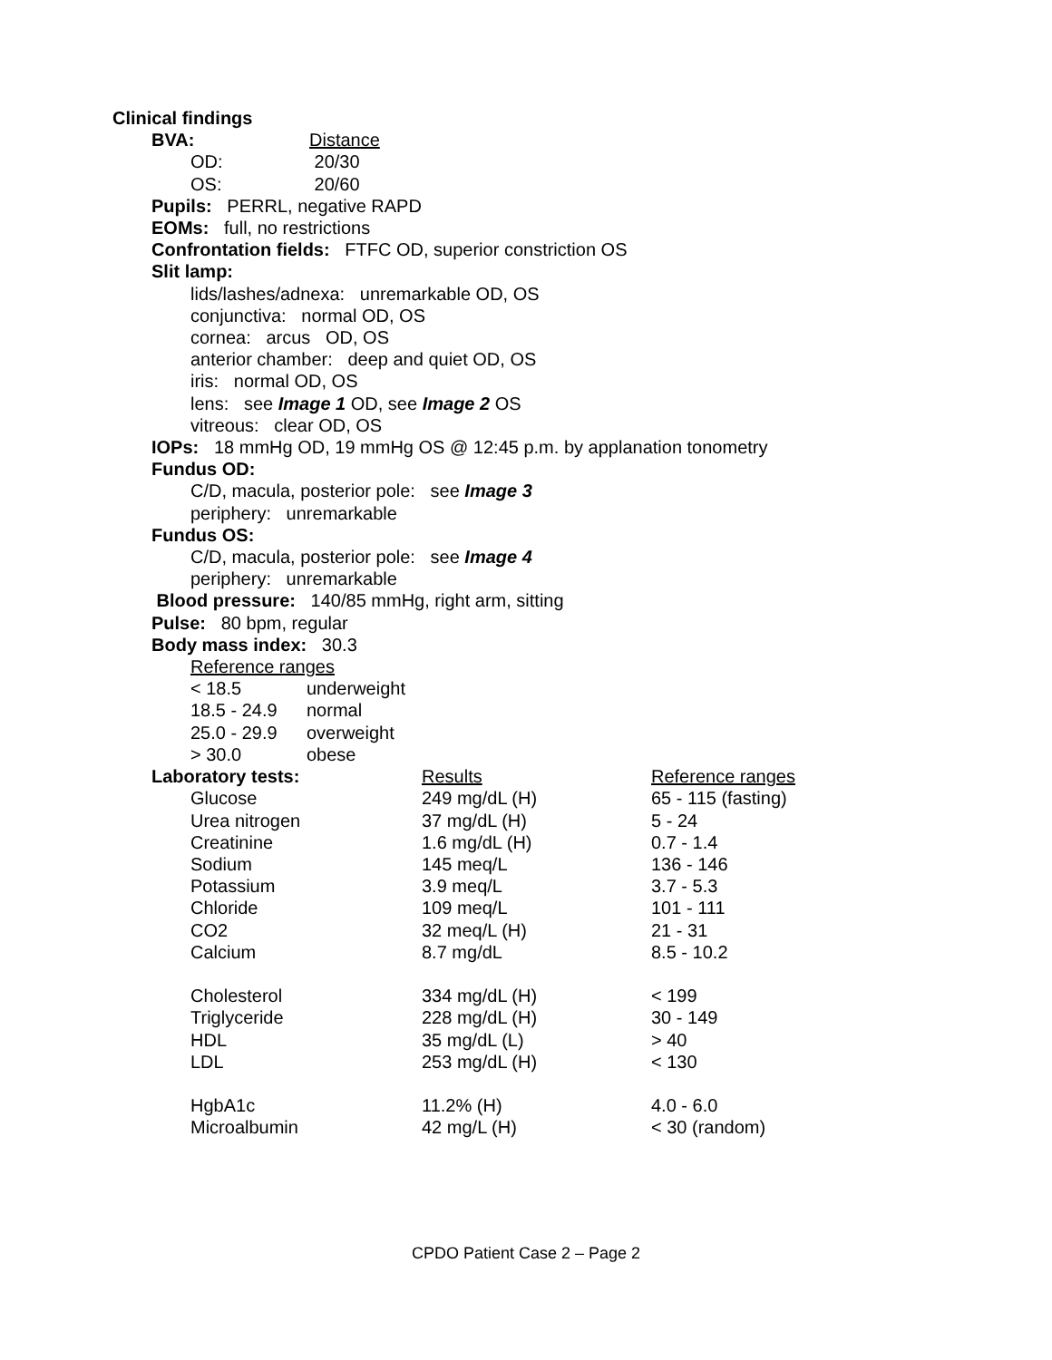Clinical findings
| BVA: | Distance |
| OD: | 20/30 |
| OS: | 20/60 |
Pupils: PERRL, negative RAPD
EOMs: full, no restrictions
Confrontation fields: FTFC OD, superior constriction OS
Slit lamp:
lids/lashes/adnexa: unremarkable OD, OS
conjunctiva: normal OD, OS
cornea: arcus OD, OS
anterior chamber: deep and quiet OD, OS
iris: normal OD, OS
lens: see Image 1 OD, see Image 2 OS
vitreous: clear OD, OS
IOPs: 18 mmHg OD, 19 mmHg OS @ 12:45 p.m. by applanation tonometry
Fundus OD:
C/D, macula, posterior pole: see Image 3
periphery: unremarkable
Fundus OS:
C/D, macula, posterior pole: see Image 4
periphery: unremarkable
Blood pressure: 140/85 mmHg, right arm, sitting
Pulse: 80 bpm, regular
Body mass index: 30.3
Reference ranges
| < 18.5 | underweight |
| 18.5 - 24.9 | normal |
| 25.0 - 29.9 | overweight |
| > 30.0 | obese |
| Laboratory tests: | Results | Reference ranges |
| Glucose | 249 mg/dL (H) | 65 - 115 (fasting) |
| Urea nitrogen | 37 mg/dL (H) | 5 - 24 |
| Creatinine | 1.6 mg/dL (H) | 0.7 - 1.4 |
| Sodium | 145 meq/L | 136 - 146 |
| Potassium | 3.9 meq/L | 3.7 - 5.3 |
| Chloride | 109 meq/L | 101 - 111 |
| CO2 | 32 meq/L (H) | 21 - 31 |
| Calcium | 8.7 mg/dL | 8.5 - 10.2 |
| Cholesterol | 334 mg/dL (H) | < 199 |
| Triglyceride | 228 mg/dL (H) | 30 - 149 |
| HDL | 35 mg/dL (L) | > 40 |
| LDL | 253 mg/dL (H) | < 130 |
| HgbA1c | 11.2% (H) | 4.0 - 6.0 |
| Microalbumin | 42 mg/L (H) | < 30 (random) |
CPDO Patient Case 2 – Page 2